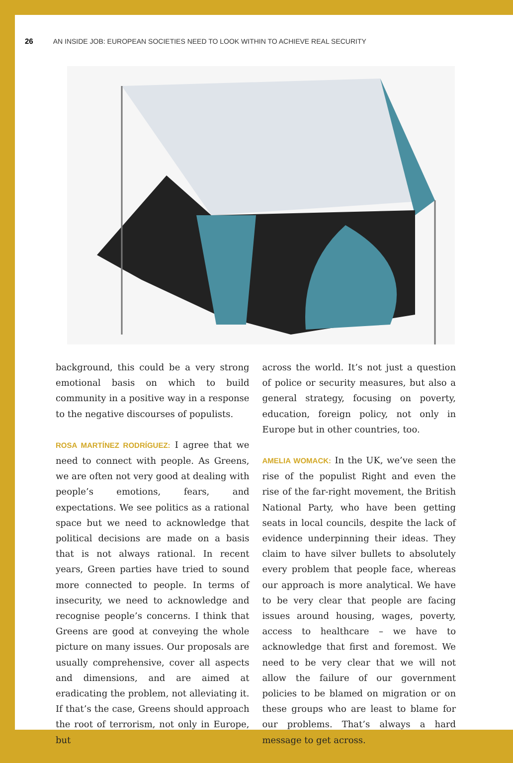26 AN INSIDE JOB: EUROPEAN SOCIETIES NEED TO LOOK WITHIN TO ACHIEVE REAL SECURITY
background, this could be a very strong emotional basis on which to build community in a positive way in a response to the negative discourses of populists.
ROSA MARTÍNEZ RODRÍGUEZ: I agree that we need to connect with people. As Greens, we are often not very good at dealing with people’s emotions, fears, and expectations. We see politics as a rational space but we need to acknowledge that political decisions are made on a basis that is not always rational. In recent years, Green parties have tried to sound more connected to people. In terms of insecurity, we need to acknowledge and recognise people’s concerns. I think that Greens are good at conveying the whole picture on many issues. Our proposals are usually comprehensive, cover all aspects and dimensions, and are aimed at eradicating the problem, not alleviating it. If that’s the case, Greens should approach the root of terrorism, not only in Europe, but
across the world. It’s not just a question of police or security measures, but also a general strategy, focusing on poverty, education, foreign policy, not only in Europe but in other countries, too.
AMELIA WOMACK: In the UK, we’ve seen the rise of the populist Right and even the rise of the far-right movement, the British National Party, who have been getting seats in local councils, despite the lack of evidence underpinning their ideas. They claim to have silver bullets to absolutely every problem that people face, whereas our approach is more analytical. We have to be very clear that people are facing issues around housing, wages, poverty, access to healthcare – we have to acknowledge that first and foremost. We need to be very clear that we will not allow the failure of our government policies to be blamed on migration or on these groups who are least to blame for our problems. That’s always a hard message to get across.